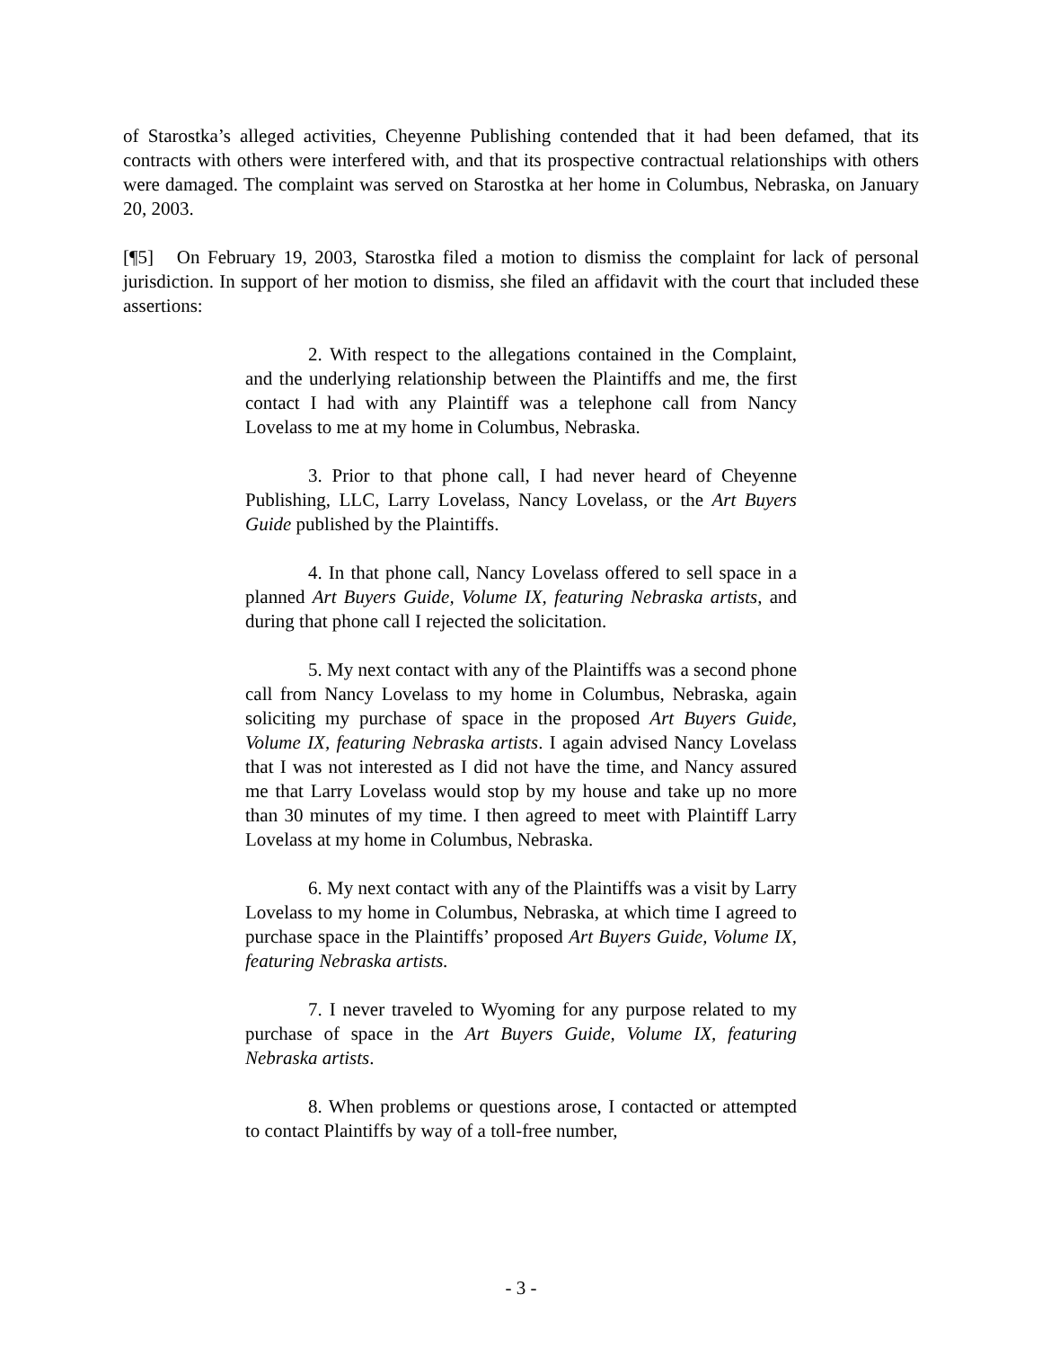of Starostka’s alleged activities, Cheyenne Publishing contended that it had been defamed, that its contracts with others were interfered with, and that its prospective contractual relationships with others were damaged. The complaint was served on Starostka at her home in Columbus, Nebraska, on January 20, 2003.
[¶5] On February 19, 2003, Starostka filed a motion to dismiss the complaint for lack of personal jurisdiction. In support of her motion to dismiss, she filed an affidavit with the court that included these assertions:
2. With respect to the allegations contained in the Complaint, and the underlying relationship between the Plaintiffs and me, the first contact I had with any Plaintiff was a telephone call from Nancy Lovelass to me at my home in Columbus, Nebraska.
3. Prior to that phone call, I had never heard of Cheyenne Publishing, LLC, Larry Lovelass, Nancy Lovelass, or the Art Buyers Guide published by the Plaintiffs.
4. In that phone call, Nancy Lovelass offered to sell space in a planned Art Buyers Guide, Volume IX, featuring Nebraska artists, and during that phone call I rejected the solicitation.
5. My next contact with any of the Plaintiffs was a second phone call from Nancy Lovelass to my home in Columbus, Nebraska, again soliciting my purchase of space in the proposed Art Buyers Guide, Volume IX, featuring Nebraska artists. I again advised Nancy Lovelass that I was not interested as I did not have the time, and Nancy assured me that Larry Lovelass would stop by my house and take up no more than 30 minutes of my time. I then agreed to meet with Plaintiff Larry Lovelass at my home in Columbus, Nebraska.
6. My next contact with any of the Plaintiffs was a visit by Larry Lovelass to my home in Columbus, Nebraska, at which time I agreed to purchase space in the Plaintiffs’ proposed Art Buyers Guide, Volume IX, featuring Nebraska artists.
7. I never traveled to Wyoming for any purpose related to my purchase of space in the Art Buyers Guide, Volume IX, featuring Nebraska artists.
8. When problems or questions arose, I contacted or attempted to contact Plaintiffs by way of a toll-free number,
- 3 -